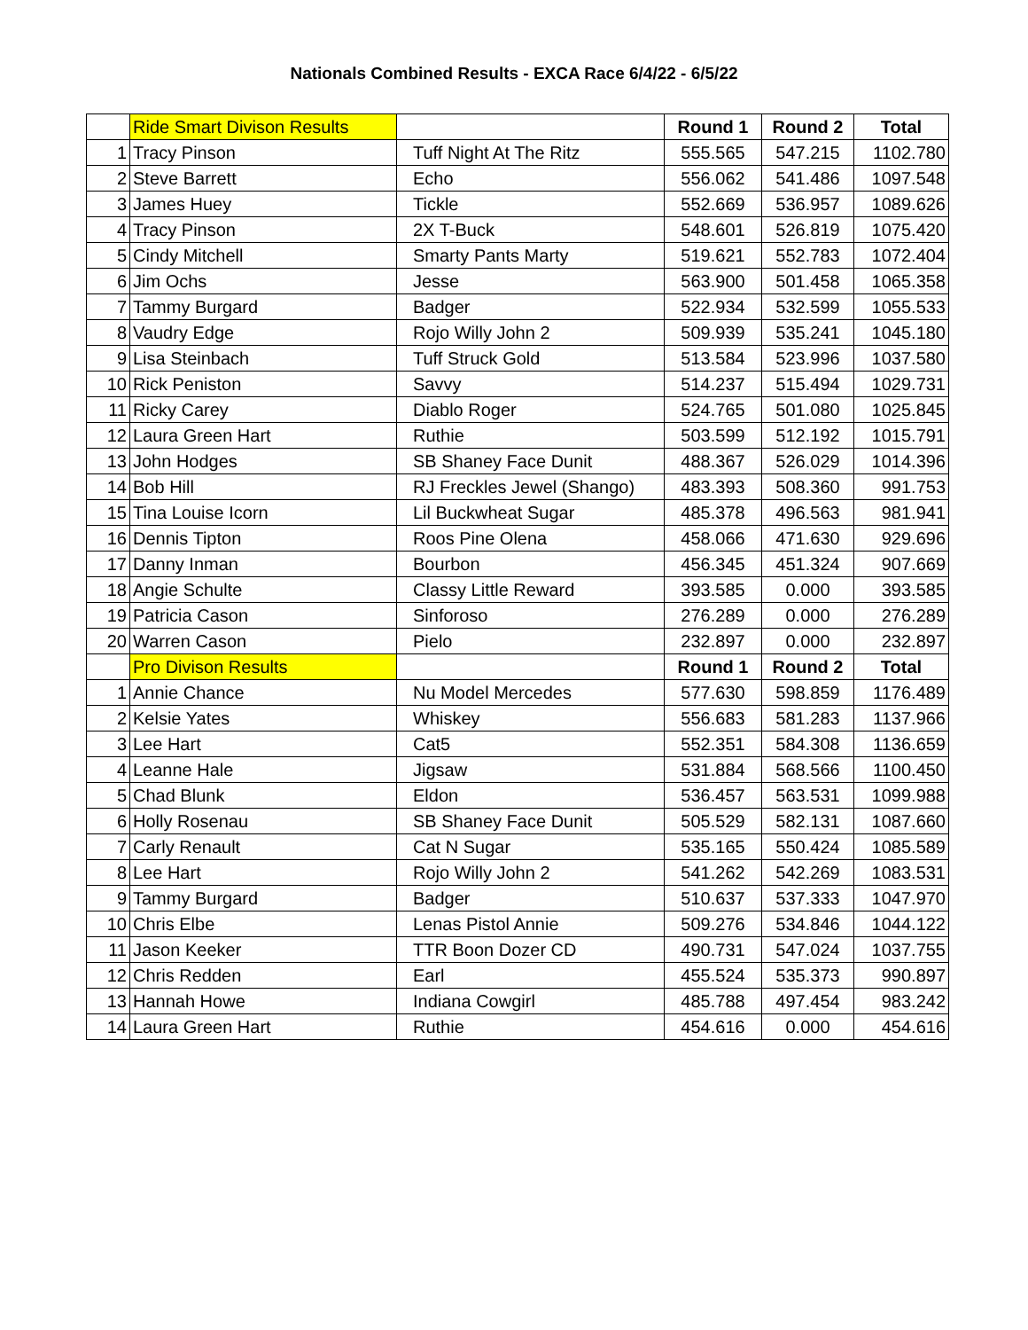Nationals Combined Results - EXCA Race 6/4/22 - 6/5/22
| | Ride Smart Divison Results | | Round 1 | Round 2 | Total |
| 1 | Tracy Pinson | Tuff Night At The Ritz | 555.565 | 547.215 | 1102.780 |
| 2 | Steve Barrett | Echo | 556.062 | 541.486 | 1097.548 |
| 3 | James Huey | Tickle | 552.669 | 536.957 | 1089.626 |
| 4 | Tracy Pinson | 2X T-Buck | 548.601 | 526.819 | 1075.420 |
| 5 | Cindy Mitchell | Smarty Pants Marty | 519.621 | 552.783 | 1072.404 |
| 6 | Jim Ochs | Jesse | 563.900 | 501.458 | 1065.358 |
| 7 | Tammy Burgard | Badger | 522.934 | 532.599 | 1055.533 |
| 8 | Vaudry Edge | Rojo Willy John 2 | 509.939 | 535.241 | 1045.180 |
| 9 | Lisa Steinbach | Tuff Struck Gold | 513.584 | 523.996 | 1037.580 |
| 10 | Rick Peniston | Savvy | 514.237 | 515.494 | 1029.731 |
| 11 | Ricky Carey | Diablo Roger | 524.765 | 501.080 | 1025.845 |
| 12 | Laura Green Hart | Ruthie | 503.599 | 512.192 | 1015.791 |
| 13 | John Hodges | SB Shaney Face Dunit | 488.367 | 526.029 | 1014.396 |
| 14 | Bob Hill | RJ Freckles Jewel (Shango) | 483.393 | 508.360 | 991.753 |
| 15 | Tina Louise Icorn | Lil Buckwheat Sugar | 485.378 | 496.563 | 981.941 |
| 16 | Dennis Tipton | Roos Pine Olena | 458.066 | 471.630 | 929.696 |
| 17 | Danny Inman | Bourbon | 456.345 | 451.324 | 907.669 |
| 18 | Angie Schulte | Classy Little Reward | 393.585 | 0.000 | 393.585 |
| 19 | Patricia Cason | Sinforoso | 276.289 | 0.000 | 276.289 |
| 20 | Warren Cason | Pielo | 232.897 | 0.000 | 232.897 |
| | Pro Divison Results | | Round 1 | Round 2 | Total |
| 1 | Annie Chance | Nu Model Mercedes | 577.630 | 598.859 | 1176.489 |
| 2 | Kelsie Yates | Whiskey | 556.683 | 581.283 | 1137.966 |
| 3 | Lee Hart | Cat5 | 552.351 | 584.308 | 1136.659 |
| 4 | Leanne Hale | Jigsaw | 531.884 | 568.566 | 1100.450 |
| 5 | Chad Blunk | Eldon | 536.457 | 563.531 | 1099.988 |
| 6 | Holly Rosenau | SB Shaney Face Dunit | 505.529 | 582.131 | 1087.660 |
| 7 | Carly Renault | Cat N Sugar | 535.165 | 550.424 | 1085.589 |
| 8 | Lee Hart | Rojo Willy John 2 | 541.262 | 542.269 | 1083.531 |
| 9 | Tammy Burgard | Badger | 510.637 | 537.333 | 1047.970 |
| 10 | Chris Elbe | Lenas Pistol Annie | 509.276 | 534.846 | 1044.122 |
| 11 | Jason Keeker | TTR Boon Dozer CD | 490.731 | 547.024 | 1037.755 |
| 12 | Chris Redden | Earl | 455.524 | 535.373 | 990.897 |
| 13 | Hannah Howe | Indiana Cowgirl | 485.788 | 497.454 | 983.242 |
| 14 | Laura Green Hart | Ruthie | 454.616 | 0.000 | 454.616 |